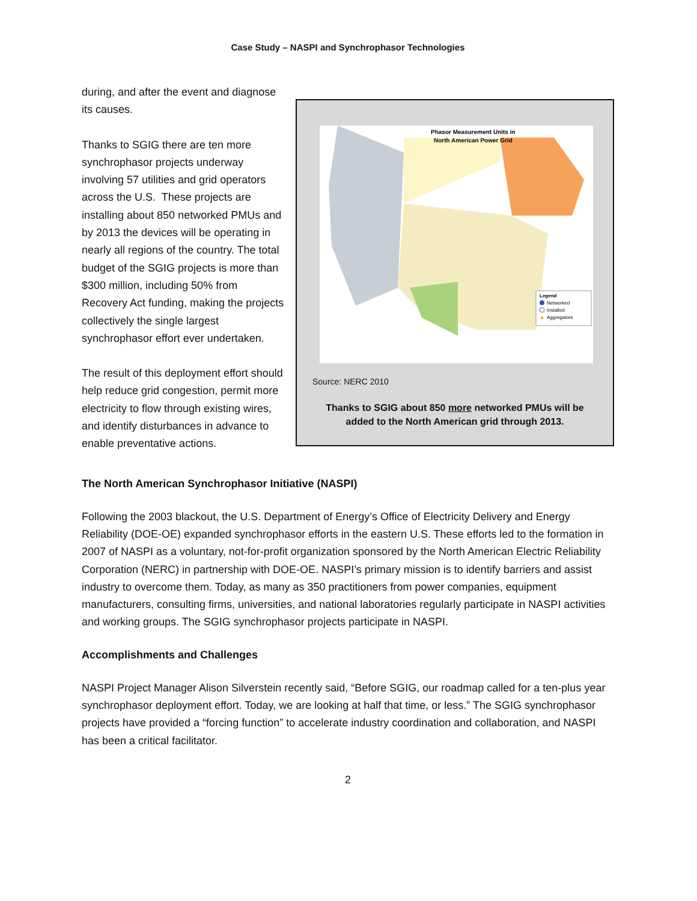Case Study – NASPI and Synchrophasor Technologies
during, and after the event and diagnose its causes.
Thanks to SGIG there are ten more synchrophasor projects underway involving 57 utilities and grid operators across the U.S. These projects are installing about 850 networked PMUs and by 2013 the devices will be operating in nearly all regions of the country. The total budget of the SGIG projects is more than $300 million, including 50% from Recovery Act funding, making the projects collectively the single largest synchrophasor effort ever undertaken.
The result of this deployment effort should help reduce grid congestion, permit more electricity to flow through existing wires, and identify disturbances in advance to enable preventative actions.
Phasor Measurement Units in
North American Power Grid
Legend
Networked
Installed
★
Aggregators
Source: NERC 2010
Thanks to SGIG about 850 more networked PMUs will be added to the North American grid through 2013.
The North American Synchrophasor Initiative (NASPI)
Following the 2003 blackout, the U.S. Department of Energy’s Office of Electricity Delivery and Energy Reliability (DOE-OE) expanded synchrophasor efforts in the eastern U.S. These efforts led to the formation in 2007 of NASPI as a voluntary, not-for-profit organization sponsored by the North American Electric Reliability Corporation (NERC) in partnership with DOE-OE. NASPI’s primary mission is to identify barriers and assist industry to overcome them. Today, as many as 350 practitioners from power companies, equipment manufacturers, consulting firms, universities, and national laboratories regularly participate in NASPI activities and working groups. The SGIG synchrophasor projects participate in NASPI.
Accomplishments and Challenges
NASPI Project Manager Alison Silverstein recently said, “Before SGIG, our roadmap called for a ten-plus year synchrophasor deployment effort. Today, we are looking at half that time, or less.” The SGIG synchrophasor projects have provided a “forcing function” to accelerate industry coordination and collaboration, and NASPI has been a critical facilitator.
2